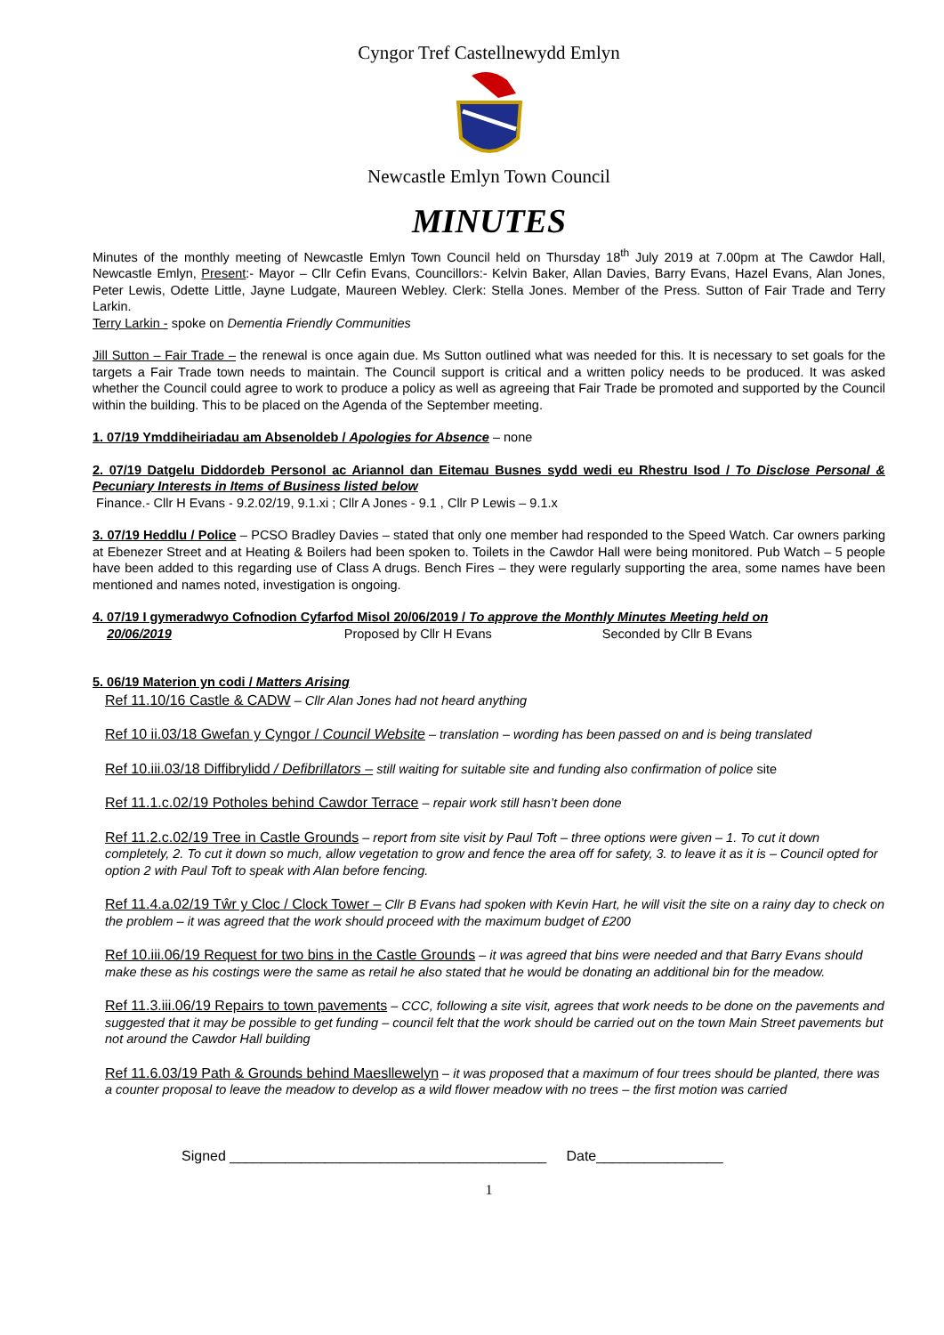Cyngor Tref Castellnewydd Emlyn
Newcastle Emlyn Town Council
MINUTES
Minutes of the monthly meeting of Newcastle Emlyn Town Council held on Thursday 18<sup>th</sup> July 2019 at 7.00pm at The Cawdor Hall, Newcastle Emlyn, Present:- Mayor – Cllr Cefin Evans, Councillors:- Kelvin Baker, Allan Davies, Barry Evans, Hazel Evans, Alan Jones, Peter Lewis, Odette Little, Jayne Ludgate, Maureen Webley. Clerk: Stella Jones. Member of the Press. Sutton of Fair Trade and Terry Larkin.
Terry Larkin - spoke on Dementia Friendly Communities
Jill Sutton – Fair Trade – the renewal is once again due. Ms Sutton outlined what was needed for this. It is necessary to set goals for the targets a Fair Trade town needs to maintain. The Council support is critical and a written policy needs to be produced. It was asked whether the Council could agree to work to produce a policy as well as agreeing that Fair Trade be promoted and supported by the Council within the building. This to be placed on the Agenda of the September meeting.
1. 07/19 Ymddiheiriadau am Absenoldeb / Apologies for Absence – none
2. 07/19 Datgelu Diddordeb Personol ac Ariannol dan Eitemau Busnes sydd wedi eu Rhestru Isod / To Disclose Personal & Pecuniary Interests in Items of Business listed below
Finance.- Cllr H Evans - 9.2.02/19, 9.1.xi ; Cllr A Jones - 9.1 , Cllr P Lewis – 9.1.x
3. 07/19 Heddlu / Police – PCSO Bradley Davies – stated that only one member had responded to the Speed Watch. Car owners parking at Ebenezer Street and at Heating & Boilers had been spoken to. Toilets in the Cawdor Hall were being monitored. Pub Watch – 5 people have been added to this regarding use of Class A drugs. Bench Fires – they were regularly supporting the area, some names have been mentioned and names noted, investigation is ongoing.
4. 07/19 I gymeradwyo Cofnodion Cyfarfod Misol 20/06/2019 / To approve the Monthly Minutes Meeting held on
20/06/2019 Proposed by Cllr H Evans Seconded by Cllr B Evans
5. 06/19 Materion yn codi / Matters Arising
Ref 11.10/16 Castle & CADW – Cllr Alan Jones had not heard anything
Ref 10 ii.03/18 Gwefan y Cyngor / Council Website – translation – wording has been passed on and is being translated
Ref 10.iii.03/18 Diffibrylidd / Defibrillators – still waiting for suitable site and funding also confirmation of police site
Ref 11.1.c.02/19 Potholes behind Cawdor Terrace – repair work still hasn’t been done
Ref 11.2.c.02/19 Tree in Castle Grounds – report from site visit by Paul Toft – three options were given – 1. To cut it down completely, 2. To cut it down so much, allow vegetation to grow and fence the area off for safety, 3. to leave it as it is – Council opted for option 2 with Paul Toft to speak with Alan before fencing.
Ref 11.4.a.02/19 Tŵr y Cloc / Clock Tower – Cllr B Evans had spoken with Kevin Hart, he will visit the site on a rainy day to check on the problem – it was agreed that the work should proceed with the maximum budget of £200
Ref 10.iii.06/19 Request for two bins in the Castle Grounds – it was agreed that bins were needed and that Barry Evans should make these as his costings were the same as retail he also stated that he would be donating an additional bin for the meadow.
Ref 11.3.iii.06/19 Repairs to town pavements – CCC, following a site visit, agrees that work needs to be done on the pavements and suggested that it may be possible to get funding – council felt that the work should be carried out on the town Main Street pavements but not around the Cawdor Hall building
Ref 11.6.03/19 Path & Grounds behind Maesllewelyn – it was proposed that a maximum of four trees should be planted, there was a counter proposal to leave the meadow to develop as a wild flower meadow with no trees – the first motion was carried
Signed ________________________________________ Date________________
1